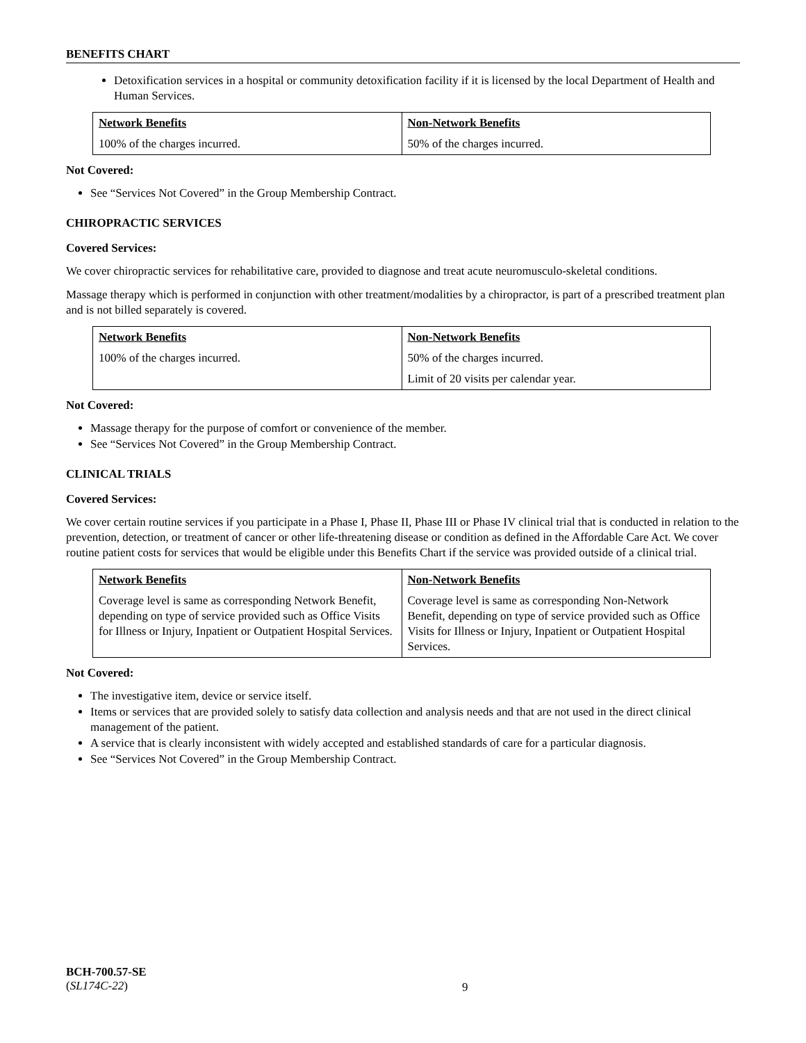BENEFITS CHART
Detoxification services in a hospital or community detoxification facility if it is licensed by the local Department of Health and Human Services.
| Network Benefits | Non-Network Benefits |
| --- | --- |
| 100% of the charges incurred. | 50% of the charges incurred. |
Not Covered:
See “Services Not Covered” in the Group Membership Contract.
CHIROPRACTIC SERVICES
Covered Services:
We cover chiropractic services for rehabilitative care, provided to diagnose and treat acute neuromusculo-skeletal conditions.
Massage therapy which is performed in conjunction with other treatment/modalities by a chiropractor, is part of a prescribed treatment plan and is not billed separately is covered.
| Network Benefits | Non-Network Benefits |
| --- | --- |
| 100% of the charges incurred. | 50% of the charges incurred. Limit of 20 visits per calendar year. |
Not Covered:
Massage therapy for the purpose of comfort or convenience of the member.
See “Services Not Covered” in the Group Membership Contract.
CLINICAL TRIALS
Covered Services:
We cover certain routine services if you participate in a Phase I, Phase II, Phase III or Phase IV clinical trial that is conducted in relation to the prevention, detection, or treatment of cancer or other life-threatening disease or condition as defined in the Affordable Care Act. We cover routine patient costs for services that would be eligible under this Benefits Chart if the service was provided outside of a clinical trial.
| Network Benefits | Non-Network Benefits |
| --- | --- |
| Coverage level is same as corresponding Network Benefit, depending on type of service provided such as Office Visits for Illness or Injury, Inpatient or Outpatient Hospital Services. | Coverage level is same as corresponding Non-Network Benefit, depending on type of service provided such as Office Visits for Illness or Injury, Inpatient or Outpatient Hospital Services. |
Not Covered:
The investigative item, device or service itself.
Items or services that are provided solely to satisfy data collection and analysis needs and that are not used in the direct clinical management of the patient.
A service that is clearly inconsistent with widely accepted and established standards of care for a particular diagnosis.
See “Services Not Covered” in the Group Membership Contract.
BCH-700.57-SE
(SL174C-22)
9